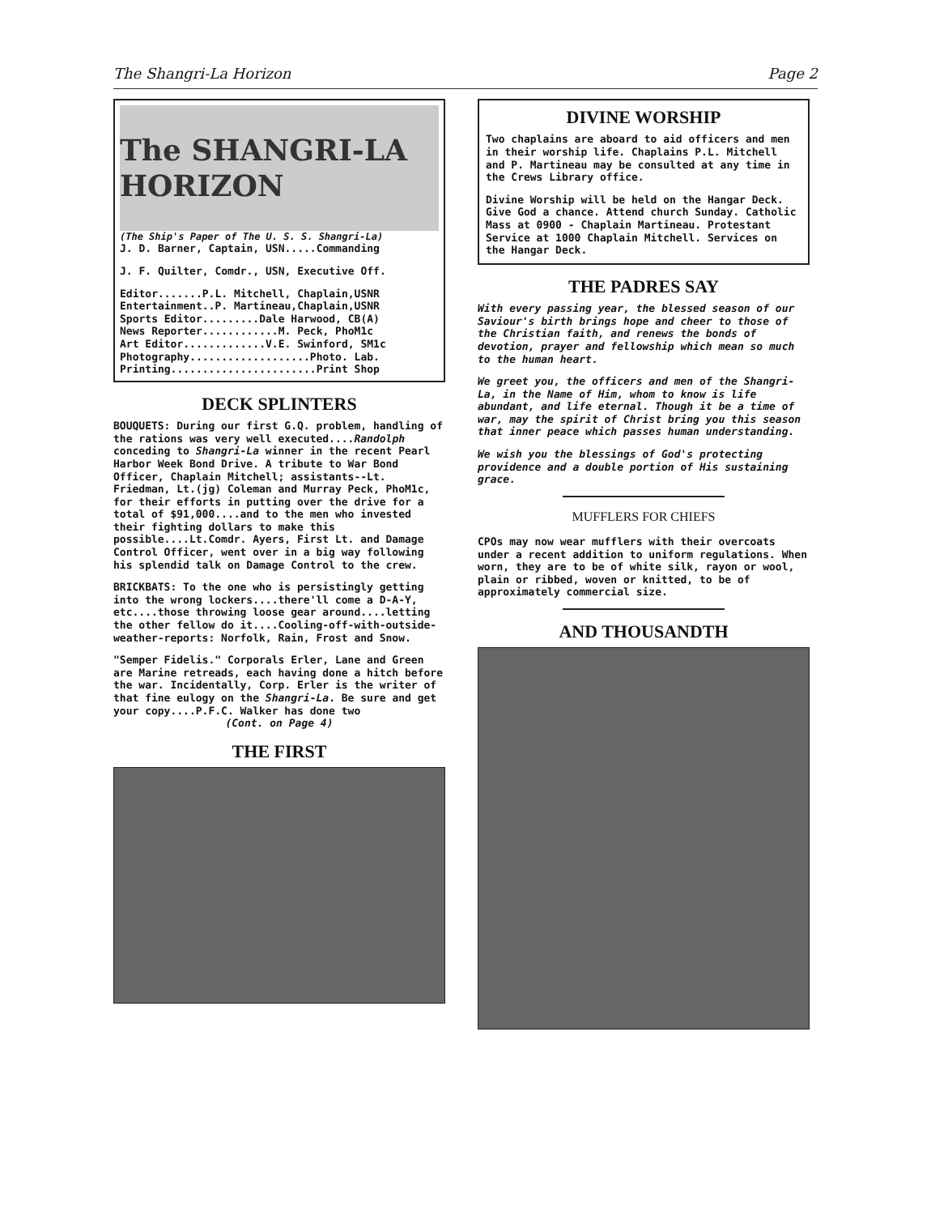The Shangri-La Horizon Page 2
The SHANGRI-LA HORIZON
(The Ship's Paper of The U. S. S. Shangri-La)
J. D. Barner, Captain, USN.....Commanding
J. F. Quilter, Comdr., USN, Executive Off.
Editor.......P.L. Mitchell, Chaplain,USNR
Entertainment..P. Martineau,Chaplain,USNR
Sports Editor.........Dale Harwood, CB(A)
News Reporter............M. Peck, PhoM1c
Art Editor.............V.E. Swinford, SM1c
Photography...................Photo. Lab.
Printing.......................Print Shop
DECK SPLINTERS
BOUQUETS: During our first G.Q. problem, handling of the rations was very well executed....Randolph conceding to Shangri-La winner in the recent Pearl Harbor Week Bond Drive. A tribute to War Bond Officer, Chaplain Mitchell; assistants--Lt. Friedman, Lt.(jg) Coleman and Murray Peck, PhoM1c, for their efforts in putting over the drive for a total of $91,000....and to the men who invested their fighting dollars to make this possible....Lt.Comdr. Ayers, First Lt. and Damage Control Officer, went over in a big way following his splendid talk on Damage Control to the crew.
BRICKBATS: To the one who is persistingly getting into the wrong lockers....there'll come a D-A-Y, etc....those throwing loose gear around....letting the other fellow do it....Cooling-off-with-outside-weather-reports: Norfolk, Rain, Frost and Snow.
"Semper Fidelis." Corporals Erler, Lane and Green are Marine retreads, each having done a hitch before the war. Incidentally, Corp. Erler is the writer of that fine eulogy on the Shangri-La. Be sure and get your copy....P.F.C. Walker has done two
(Cont. on Page 4)
THE FIRST
DIVINE WORSHIP
Two chaplains are aboard to aid officers and men in their worship life. Chaplains P.L. Mitchell and P. Martineau may be consulted at any time in the Crews Library office.
Divine Worship will be held on the Hangar Deck. Give God a chance. Attend church Sunday. Catholic Mass at 0900 - Chaplain Martineau. Protestant Service at 1000 Chaplain Mitchell. Services on the Hangar Deck.
THE PADRES SAY
With every passing year, the blessed season of our Saviour's birth brings hope and cheer to those of the Christian faith, and renews the bonds of devotion, prayer and fellowship which mean so much to the human heart.
We greet you, the officers and men of the Shangri-La, in the Name of Him, whom to know is life abundant, and life eternal. Though it be a time of war, may the spirit of Christ bring you this season that inner peace which passes human understanding.
We wish you the blessings of God's protecting providence and a double portion of His sustaining grace.
MUFFLERS FOR CHIEFS
CPOs may now wear mufflers with their overcoats under a recent addition to uniform regulations. When worn, they are to be of white silk, rayon or wool, plain or ribbed, woven or knitted, to be of approximately commercial size.
AND THOUSANDTH